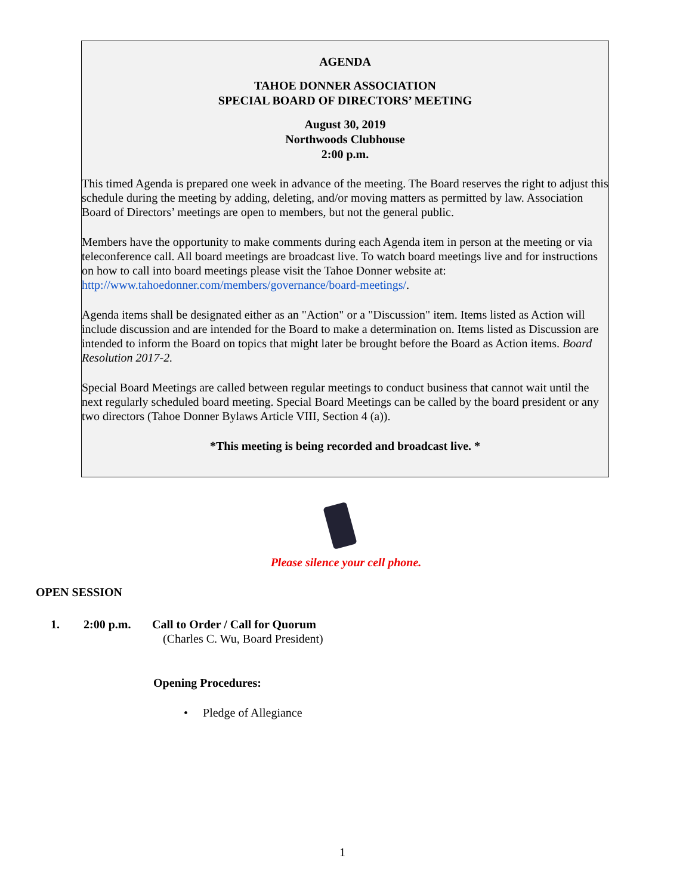AGENDA
TAHOE DONNER ASSOCIATION
SPECIAL BOARD OF DIRECTORS’ MEETING
August 30, 2019
Northwoods Clubhouse
2:00 p.m.
This timed Agenda is prepared one week in advance of the meeting. The Board reserves the right to adjust this schedule during the meeting by adding, deleting, and/or moving matters as permitted by law. Association Board of Directors’ meetings are open to members, but not the general public.
Members have the opportunity to make comments during each Agenda item in person at the meeting or via teleconference call. All board meetings are broadcast live. To watch board meetings live and for instructions on how to call into board meetings please visit the Tahoe Donner website at: http://www.tahoedonner.com/members/governance/board-meetings/.
Agenda items shall be designated either as an "Action" or a "Discussion" item. Items listed as Action will include discussion and are intended for the Board to make a determination on. Items listed as Discussion are intended to inform the Board on topics that might later be brought before the Board as Action items. Board Resolution 2017-2.
Special Board Meetings are called between regular meetings to conduct business that cannot wait until the next regularly scheduled board meeting. Special Board Meetings can be called by the board president or any two directors (Tahoe Donner Bylaws Article VIII, Section 4 (a)).
*This meeting is being recorded and broadcast live. *
Please silence your cell phone.
OPEN SESSION
1. 2:00 p.m. Call to Order / Call for Quorum
(Charles C. Wu, Board President)
Opening Procedures:
• Pledge of Allegiance
1